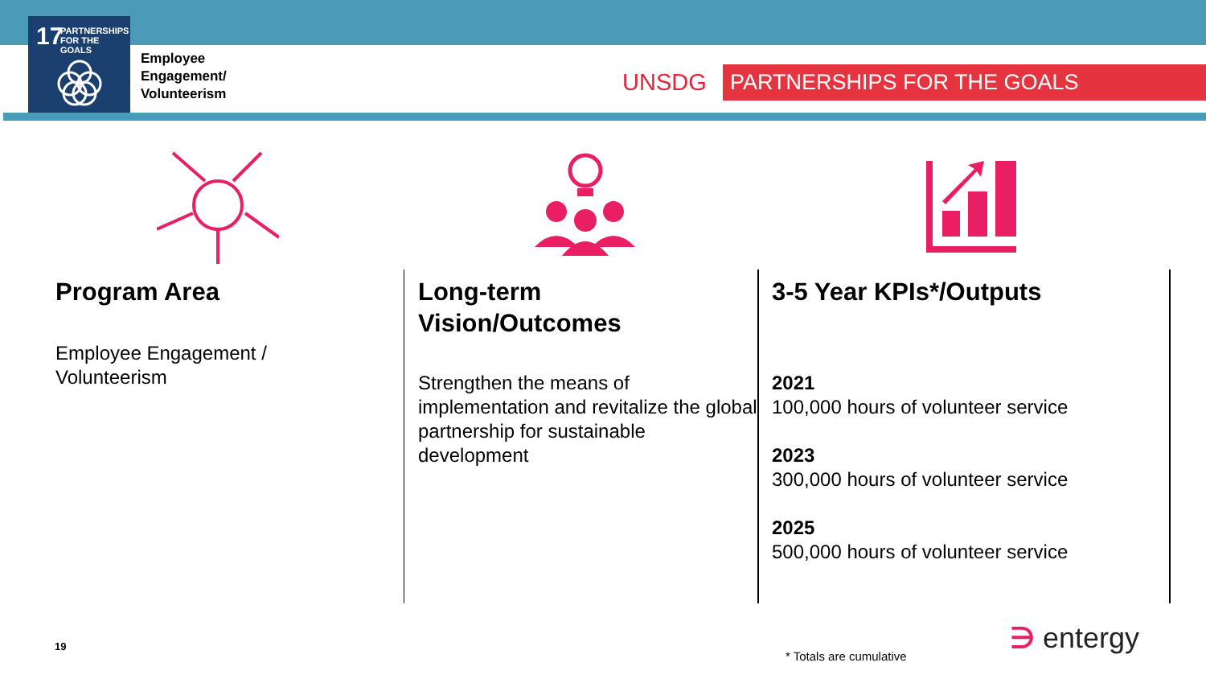17
PARTNERSHIPS
FOR THE GOALS
Employee
Engagement/
Volunteerism
UNSDG PARTNERSHIPS FOR THE GOALS
Program Area
Employee Engagement /
Volunteerism
Long-term
Vision/Outcomes
Strengthen the means of implementation and revitalize the global partnership for sustainable development
3-5 Year KPIs*/Outputs
2021
100,000 hours of volunteer service
2023
300,000 hours of volunteer service
2025
500,000 hours of volunteer service
19
* Totals are cumulative
∋ entergy